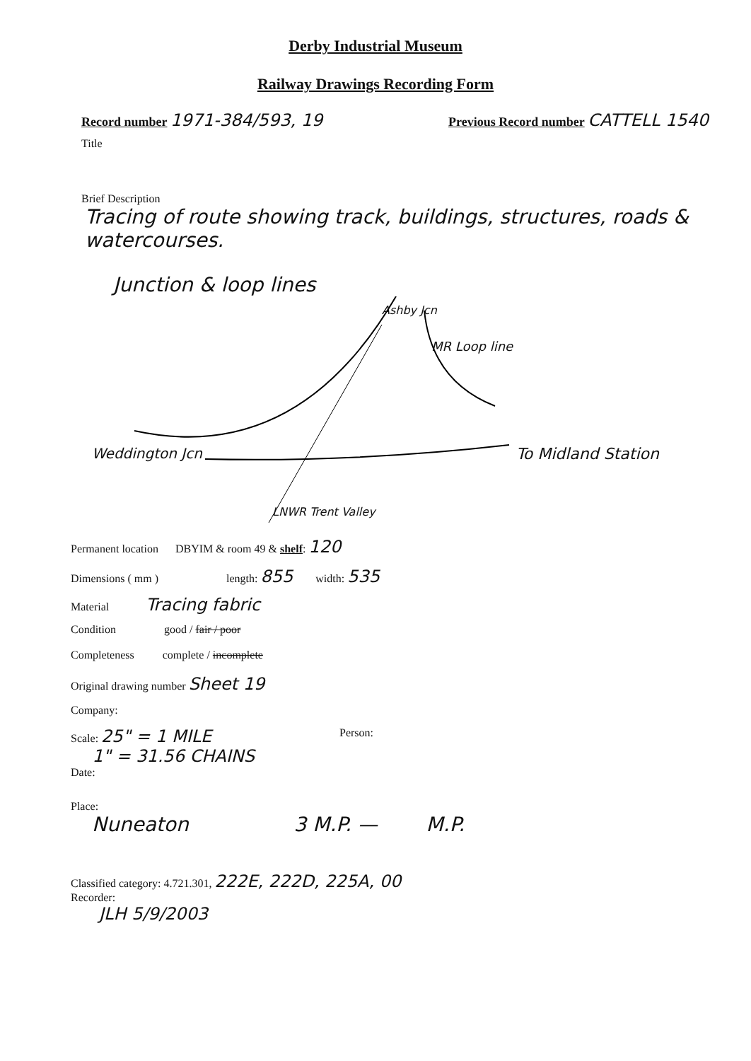Derby Industrial Museum
Railway Drawings Recording Form
Record number 1971-384/593, 19 Previous Record number CATTELL 1540
Title
Brief Description
Tracing of route showing track, buildings, structures, roads & watercourses.
Junction & loop lines
Ashby Jcn
MR Loop line
Weddington Jcn To Midland Station
LNWR Trent Valley
Permanent location DBYIM & room 49 & shelf: 120
Dimensions ( mm ) length: 855 width: 535
Material Tracing fabric
Condition good / fair / poor
Completeness complete / incomplete
Original drawing number Sheet 19
Company:
Scale: 25" = 1 MILE
1" = 31.56 CHAINS Person:
Date:
Place:
Nuneaton 3 M.P. — M.P.
Classified category: 4.721.301, 222E, 222D, 225A, 00
Recorder:
JLH 5/9/2003